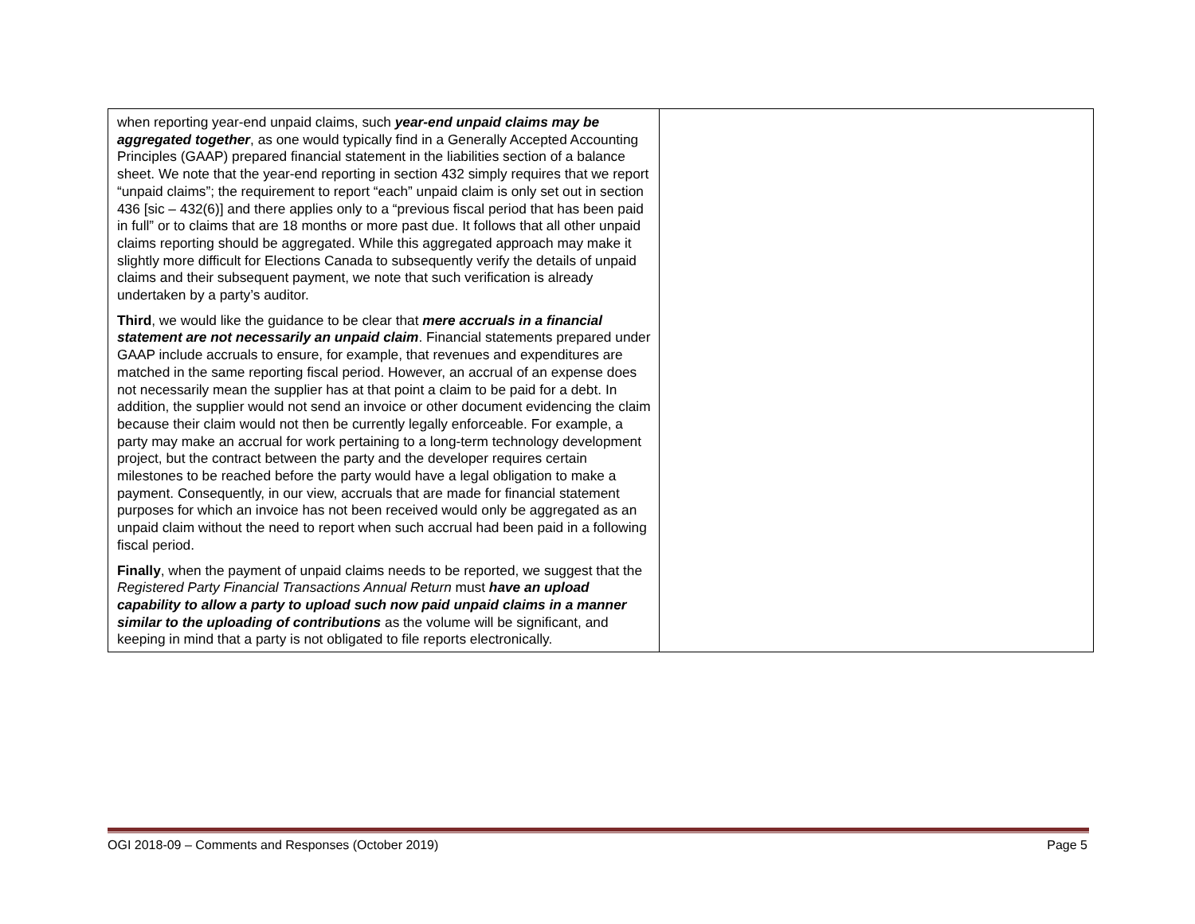| when reporting year-end unpaid claims, such year-end unpaid claims may be aggregated together , as one would typically find in a Generally Accepted Accounting Principles (GAAP) prepared financial statement in the liabilities section of a balance sheet. We note that the year-end reporting in section 432 simply requires that we report “unpaid claims”; the requirement to report “each” unpaid claim is only set out in section 436 [sic – 432(6)] and there applies only to a “previous fiscal period that has been paid in full” or to claims that are 18 months or more past due. It follows that all other unpaid claims reporting should be aggregated. While this aggregated approach may make it slightly more difficult for Elections Canada to subsequently verify the details of unpaid claims and their subsequent payment, we note that such verification is already undertaken by a party’s auditor. Third , we would like the guidance to be clear that mere accruals in a financial statement are not necessarily an unpaid claim . Financial statements prepared under GAAP include accruals to ensure, for example, that revenues and expenditures are matched in the same reporting fiscal period. However, an accrual of an expense does not necessarily mean the supplier has at that point a claim to be paid for a debt. In addition, the supplier would not send an invoice or other document evidencing the claim because their claim would not then be currently legally enforceable. For example, a party may make an accrual for work pertaining to a long-term technology development project, but the contract between the party and the developer requires certain milestones to be reached before the party would have a legal obligation to make a payment. Consequently, in our view, accruals that are made for financial statement purposes for which an invoice has not been received would only be aggregated as an unpaid claim without the need to report when such accrual had been paid in a following fiscal period. Finally , when the payment of unpaid claims needs to be reported, we suggest that the Registered Party Financial Transactions Annual Return must have an upload capability to allow a party to upload such now paid unpaid claims in a manner similar to the uploading of contributions as the volume will be significant, and keeping in mind that a party is not obligated to file reports electronically. | |
OGI 2018-09 – Comments and Responses (October 2019) Page 5